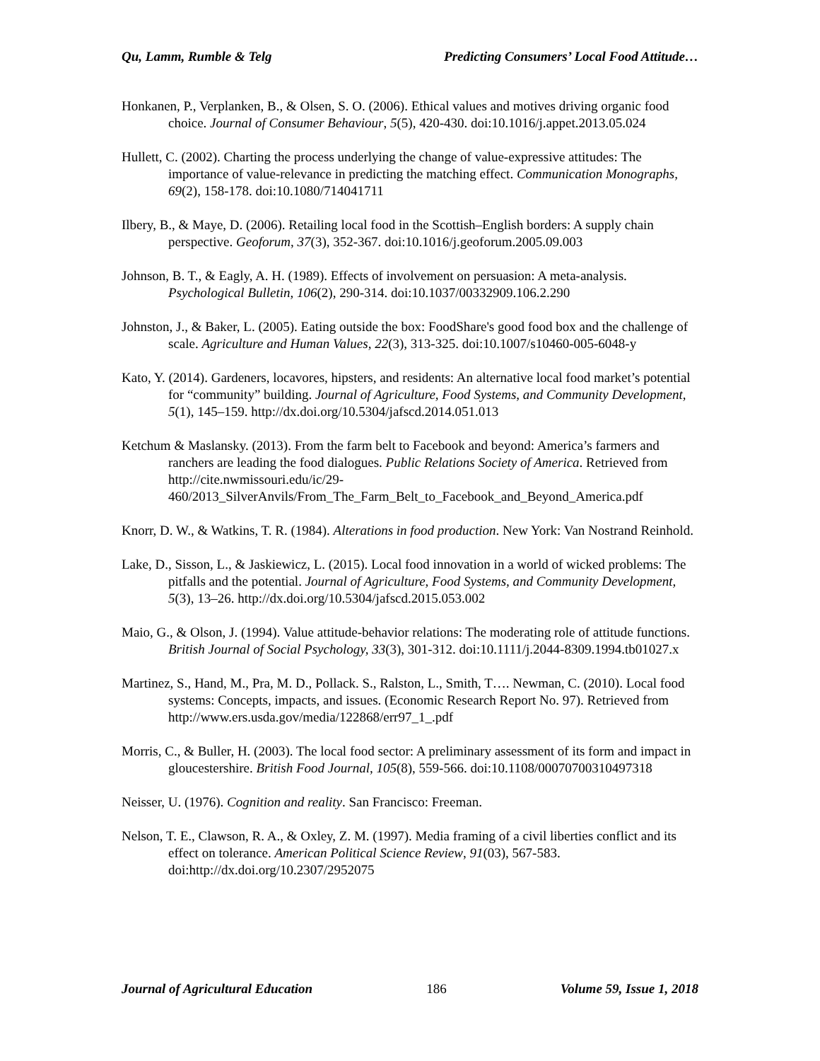Qu, Lamm, Rumble & Telg Predicting Consumers’ Local Food Attitude…
Honkanen, P., Verplanken, B., & Olsen, S. O. (2006). Ethical values and motives driving organic food choice. Journal of Consumer Behaviour, 5(5), 420-430. doi:10.1016/j.appet.2013.05.024
Hullett, C. (2002). Charting the process underlying the change of value-expressive attitudes: The importance of value-relevance in predicting the matching effect. Communication Monographs, 69(2), 158-178. doi:10.1080/714041711
Ilbery, B., & Maye, D. (2006). Retailing local food in the Scottish–English borders: A supply chain perspective. Geoforum, 37(3), 352-367. doi:10.1016/j.geoforum.2005.09.003
Johnson, B. T., & Eagly, A. H. (1989). Effects of involvement on persuasion: A meta-analysis. Psychological Bulletin, 106(2), 290-314. doi:10.1037/00332909.106.2.290
Johnston, J., & Baker, L. (2005). Eating outside the box: FoodShare's good food box and the challenge of scale. Agriculture and Human Values, 22(3), 313-325. doi:10.1007/s10460-005-6048-y
Kato, Y. (2014). Gardeners, locavores, hipsters, and residents: An alternative local food market’s potential for “community” building. Journal of Agriculture, Food Systems, and Community Development, 5(1), 145–159. http://dx.doi.org/10.5304/jafscd.2014.051.013
Ketchum & Maslansky. (2013). From the farm belt to Facebook and beyond: America’s farmers and ranchers are leading the food dialogues. Public Relations Society of America. Retrieved from http://cite.nwmissouri.edu/ic/29-460/2013_SilverAnvils/From_The_Farm_Belt_to_Facebook_and_Beyond_America.pdf
Knorr, D. W., & Watkins, T. R. (1984). Alterations in food production. New York: Van Nostrand Reinhold.
Lake, D., Sisson, L., & Jaskiewicz, L. (2015). Local food innovation in a world of wicked problems: The pitfalls and the potential. Journal of Agriculture, Food Systems, and Community Development, 5(3), 13–26. http://dx.doi.org/10.5304/jafscd.2015.053.002
Maio, G., & Olson, J. (1994). Value attitude-behavior relations: The moderating role of attitude functions. British Journal of Social Psychology, 33(3), 301-312. doi:10.1111/j.2044-8309.1994.tb01027.x
Martinez, S., Hand, M., Pra, M. D., Pollack. S., Ralston, L., Smith, T…. Newman, C. (2010). Local food systems: Concepts, impacts, and issues. (Economic Research Report No. 97). Retrieved from http://www.ers.usda.gov/media/122868/err97_1_.pdf
Morris, C., & Buller, H. (2003). The local food sector: A preliminary assessment of its form and impact in gloucestershire. British Food Journal, 105(8), 559-566. doi:10.1108/00070700310497318
Neisser, U. (1976). Cognition and reality. San Francisco: Freeman.
Nelson, T. E., Clawson, R. A., & Oxley, Z. M. (1997). Media framing of a civil liberties conflict and its effect on tolerance. American Political Science Review, 91(03), 567-583. doi:http://dx.doi.org/10.2307/2952075
Journal of Agricultural Education 186 Volume 59, Issue 1, 2018